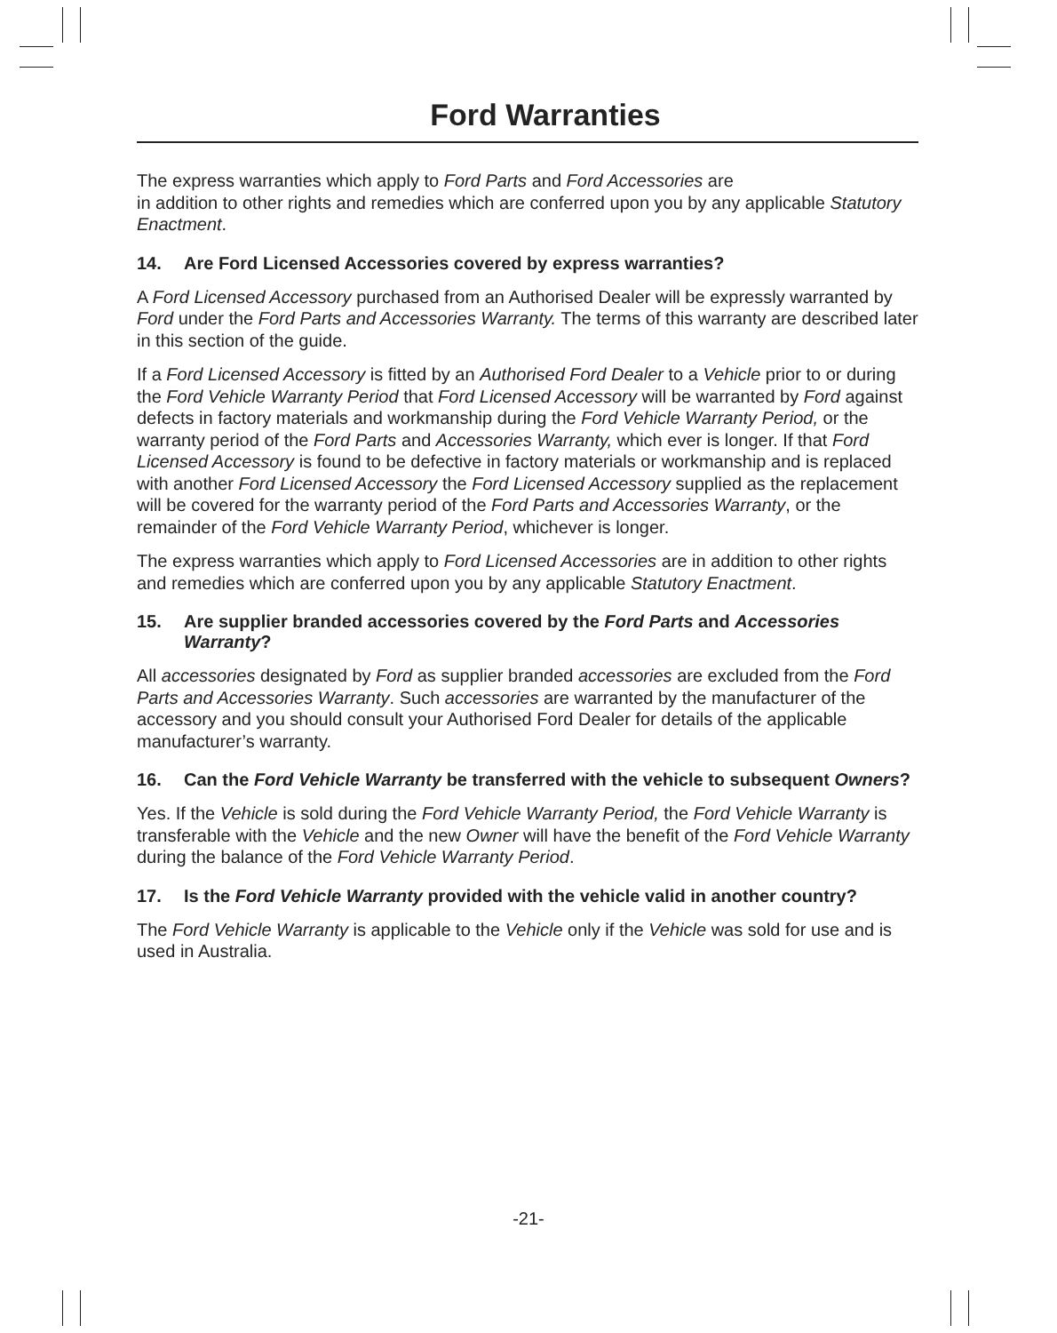Ford Warranties
The express warranties which apply to Ford Parts and Ford Accessories are
in addition to other rights and remedies which are conferred upon you by any applicable Statutory Enactment.
14. Are Ford Licensed Accessories covered by express warranties?
A Ford Licensed Accessory purchased from an Authorised Dealer will be expressly warranted by Ford under the Ford Parts and Accessories Warranty. The terms of this warranty are described later in this section of the guide.
If a Ford Licensed Accessory is fitted by an Authorised Ford Dealer to a Vehicle prior to or during the Ford Vehicle Warranty Period that Ford Licensed Accessory will be warranted by Ford against defects in factory materials and workmanship during the Ford Vehicle Warranty Period, or the warranty period of the Ford Parts and Accessories Warranty, which ever is longer. If that Ford Licensed Accessory is found to be defective in factory materials or workmanship and is replaced with another Ford Licensed Accessory the Ford Licensed Accessory supplied as the replacement will be covered for the warranty period of the Ford Parts and Accessories Warranty, or the remainder of the Ford Vehicle Warranty Period, whichever is longer.
The express warranties which apply to Ford Licensed Accessories are in addition to other rights and remedies which are conferred upon you by any applicable Statutory Enactment.
15. Are supplier branded accessories covered by the Ford Parts and Accessories Warranty?
All accessories designated by Ford as supplier branded accessories are excluded from the Ford Parts and Accessories Warranty. Such accessories are warranted by the manufacturer of the accessory and you should consult your Authorised Ford Dealer for details of the applicable manufacturer’s warranty.
16. Can the Ford Vehicle Warranty be transferred with the vehicle to subsequent Owners?
Yes. If the Vehicle is sold during the Ford Vehicle Warranty Period, the Ford Vehicle Warranty is transferable with the Vehicle and the new Owner will have the benefit of the Ford Vehicle Warranty during the balance of the Ford Vehicle Warranty Period.
17. Is the Ford Vehicle Warranty provided with the vehicle valid in another country?
The Ford Vehicle Warranty is applicable to the Vehicle only if the Vehicle was sold for use and is used in Australia.
-21-